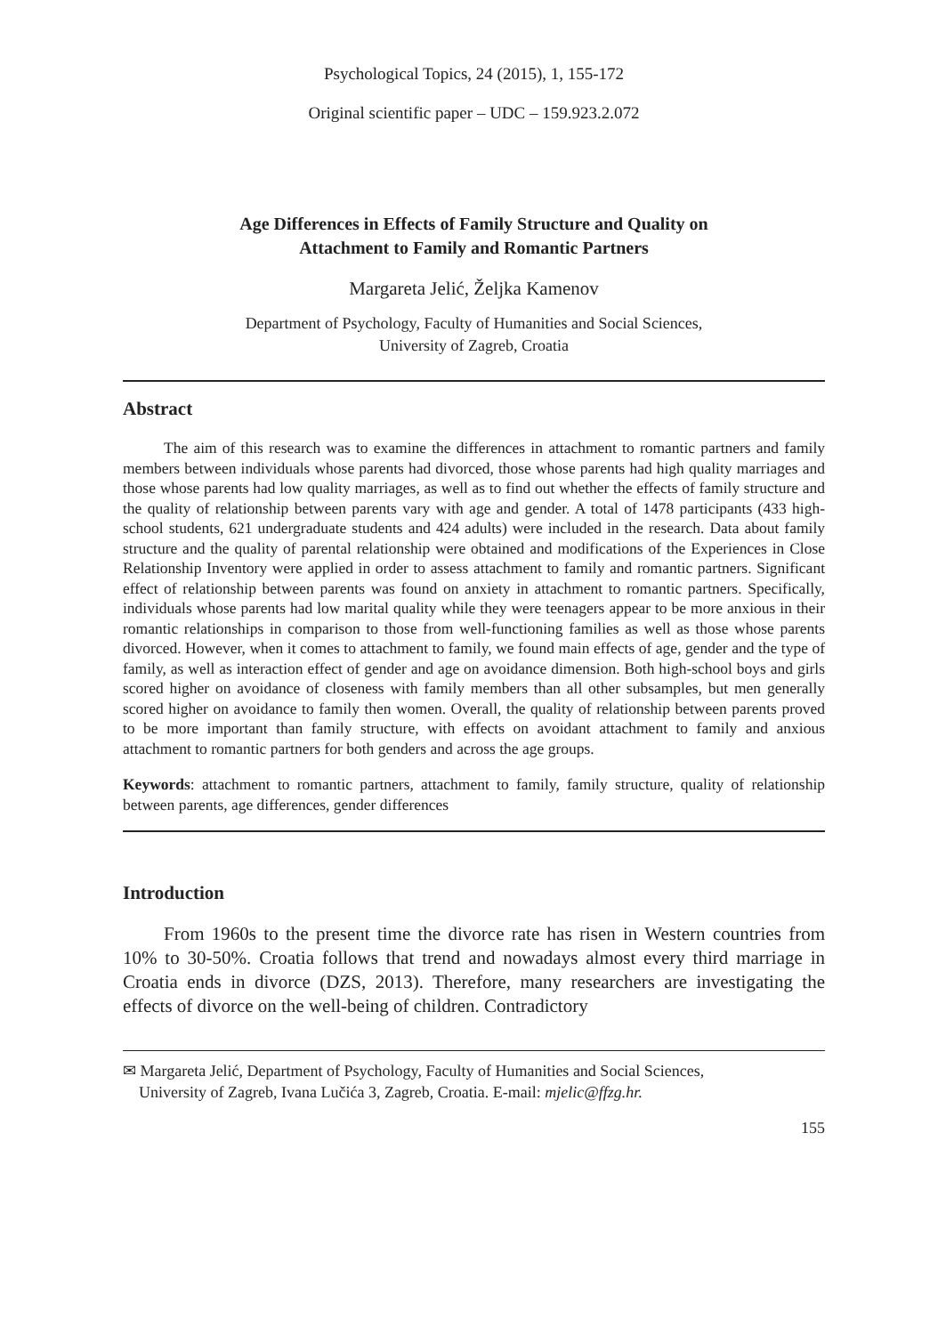Psychological Topics, 24 (2015), 1, 155-172
Original scientific paper – UDC – 159.923.2.072
Age Differences in Effects of Family Structure and Quality on
Attachment to Family and Romantic Partners
Margareta Jelić, Željka Kamenov
Department of Psychology, Faculty of Humanities and Social Sciences,
University of Zagreb, Croatia
Abstract
The aim of this research was to examine the differences in attachment to romantic partners and family members between individuals whose parents had divorced, those whose parents had high quality marriages and those whose parents had low quality marriages, as well as to find out whether the effects of family structure and the quality of relationship between parents vary with age and gender. A total of 1478 participants (433 high-school students, 621 undergraduate students and 424 adults) were included in the research. Data about family structure and the quality of parental relationship were obtained and modifications of the Experiences in Close Relationship Inventory were applied in order to assess attachment to family and romantic partners. Significant effect of relationship between parents was found on anxiety in attachment to romantic partners. Specifically, individuals whose parents had low marital quality while they were teenagers appear to be more anxious in their romantic relationships in comparison to those from well-functioning families as well as those whose parents divorced. However, when it comes to attachment to family, we found main effects of age, gender and the type of family, as well as interaction effect of gender and age on avoidance dimension. Both high-school boys and girls scored higher on avoidance of closeness with family members than all other subsamples, but men generally scored higher on avoidance to family then women. Overall, the quality of relationship between parents proved to be more important than family structure, with effects on avoidant attachment to family and anxious attachment to romantic partners for both genders and across the age groups.
Keywords: attachment to romantic partners, attachment to family, family structure, quality of relationship between parents, age differences, gender differences
Introduction
From 1960s to the present time the divorce rate has risen in Western countries from 10% to 30-50%. Croatia follows that trend and nowadays almost every third marriage in Croatia ends in divorce (DZS, 2013). Therefore, many researchers are investigating the effects of divorce on the well-being of children. Contradictory
✉ Margareta Jelić, Department of Psychology, Faculty of Humanities and Social Sciences,
University of Zagreb, Ivana Lučića 3, Zagreb, Croatia. E-mail: mjelic@ffzg.hr.
155